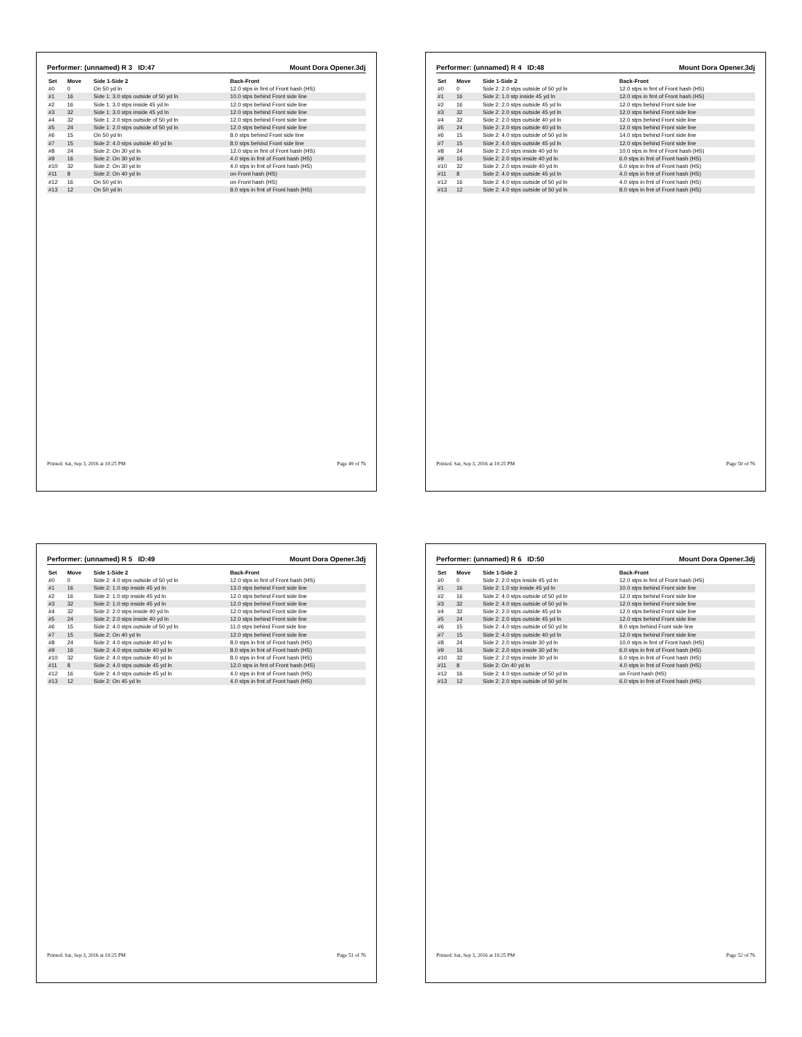Performer: (unnamed) R 3 ID:47 Mount Dora Opener.3dj
| Set | Move | Side 1-Side 2 | Back-Front |
| --- | --- | --- | --- |
| #0 | 0 | On 50 yd ln | 12.0 stps in frnt of Front hash (HS) |
| #1 | 16 | Side 1: 3.0 stps outside of 50 yd ln | 10.0 stps behind Front side line |
| #2 | 16 | Side 1: 3.0 stps inside 45 yd ln | 12.0 stps behind Front side line |
| #3 | 32 | Side 1: 3.0 stps inside 45 yd ln | 12.0 stps behind Front side line |
| #4 | 32 | Side 1: 2.0 stps outside of 50 yd ln | 12.0 stps behind Front side line |
| #5 | 24 | Side 1: 2.0 stps outside of 50 yd ln | 12.0 stps behind Front side line |
| #6 | 15 | On 50 yd ln | 8.0 stps behind Front side line |
| #7 | 15 | Side 2: 4.0 stps outside 40 yd ln | 8.0 stps behind Front side line |
| #8 | 24 | Side 2: On 30 yd ln | 12.0 stps in frnt of Front hash (HS) |
| #9 | 16 | Side 2: On 30 yd ln | 4.0 stps in frnt of Front hash (HS) |
| #10 | 32 | Side 2: On 30 yd ln | 4.0 stps in frnt of Front hash (HS) |
| #11 | 8 | Side 2: On 40 yd ln | on Front hash (HS) |
| #12 | 16 | On 50 yd ln | on Front hash (HS) |
| #13 | 12 | On 50 yd ln | 8.0 stps in frnt of Front hash (HS) |
Printed: Sat, Sep 3, 2016 at 10:25 PM Page 49 of 76
Performer: (unnamed) R 4 ID:48 Mount Dora Opener.3dj
| Set | Move | Side 1-Side 2 | Back-Front |
| --- | --- | --- | --- |
| #0 | 0 | Side 2: 2.0 stps outside of 50 yd ln | 12.0 stps in frnt of Front hash (HS) |
| #1 | 16 | Side 2: 1.0 stp inside 45 yd ln | 12.0 stps in frnt of Front hash (HS) |
| #2 | 16 | Side 2: 2.0 stps outside 45 yd ln | 12.0 stps behind Front side line |
| #3 | 32 | Side 2: 2.0 stps outside 45 yd ln | 12.0 stps behind Front side line |
| #4 | 32 | Side 2: 2.0 stps outside 40 yd ln | 12.0 stps behind Front side line |
| #5 | 24 | Side 2: 2.0 stps outside 40 yd ln | 12.0 stps behind Front side line |
| #6 | 15 | Side 2: 4.0 stps outside of 50 yd ln | 14.0 stps behind Front side line |
| #7 | 15 | Side 2: 4.0 stps outside 45 yd ln | 12.0 stps behind Front side line |
| #8 | 24 | Side 2: 2.0 stps inside 40 yd ln | 10.0 stps in frnt of Front hash (HS) |
| #9 | 16 | Side 2: 2.0 stps inside 40 yd ln | 6.0 stps in frnt of Front hash (HS) |
| #10 | 32 | Side 2: 2.0 stps inside 40 yd ln | 6.0 stps in frnt of Front hash (HS) |
| #11 | 8 | Side 2: 4.0 stps outside 45 yd ln | 4.0 stps in frnt of Front hash (HS) |
| #12 | 16 | Side 2: 4.0 stps outside of 50 yd ln | 4.0 stps in frnt of Front hash (HS) |
| #13 | 12 | Side 2: 4.0 stps outside of 50 yd ln | 8.0 stps in frnt of Front hash (HS) |
Printed: Sat, Sep 3, 2016 at 10:25 PM Page 50 of 76
Performer: (unnamed) R 5 ID:49 Mount Dora Opener.3dj
| Set | Move | Side 1-Side 2 | Back-Front |
| --- | --- | --- | --- |
| #0 | 0 | Side 2: 4.0 stps outside of 50 yd ln | 12.0 stps in frnt of Front hash (HS) |
| #1 | 16 | Side 2: 1.0 stp inside 45 yd ln | 13.0 stps behind Front side line |
| #2 | 16 | Side 2: 1.0 stp inside 45 yd ln | 12.0 stps behind Front side line |
| #3 | 32 | Side 2: 1.0 stp inside 45 yd ln | 12.0 stps behind Front side line |
| #4 | 32 | Side 2: 2.0 stps inside 40 yd ln | 12.0 stps behind Front side line |
| #5 | 24 | Side 2: 2.0 stps inside 40 yd ln | 12.0 stps behind Front side line |
| #6 | 15 | Side 2: 4.0 stps outside of 50 yd ln | 11.0 stps behind Front side line |
| #7 | 15 | Side 2: On 40 yd ln | 12.0 stps behind Front side line |
| #8 | 24 | Side 2: 4.0 stps outside 40 yd ln | 8.0 stps in frnt of Front hash (HS) |
| #9 | 16 | Side 2: 4.0 stps outside 40 yd ln | 8.0 stps in frnt of Front hash (HS) |
| #10 | 32 | Side 2: 4.0 stps outside 40 yd ln | 8.0 stps in frnt of Front hash (HS) |
| #11 | 8 | Side 2: 4.0 stps outside 45 yd ln | 12.0 stps in frnt of Front hash (HS) |
| #12 | 16 | Side 2: 4.0 stps outside 45 yd ln | 4.0 stps in frnt of Front hash (HS) |
| #13 | 12 | Side 2: On 45 yd ln | 4.0 stps in frnt of Front hash (HS) |
Printed: Sat, Sep 3, 2016 at 10:25 PM Page 51 of 76
Performer: (unnamed) R 6 ID:50 Mount Dora Opener.3dj
| Set | Move | Side 1-Side 2 | Back-Front |
| --- | --- | --- | --- |
| #0 | 0 | Side 2: 2.0 stps inside 45 yd ln | 12.0 stps in frnt of Front hash (HS) |
| #1 | 16 | Side 2: 1.0 stp inside 45 yd ln | 10.0 stps behind Front side line |
| #2 | 16 | Side 2: 4.0 stps outside of 50 yd ln | 12.0 stps behind Front side line |
| #3 | 32 | Side 2: 4.0 stps outside of 50 yd ln | 12.0 stps behind Front side line |
| #4 | 32 | Side 2: 2.0 stps outside 45 yd ln | 12.0 stps behind Front side line |
| #5 | 24 | Side 2: 2.0 stps outside 45 yd ln | 12.0 stps behind Front side line |
| #6 | 15 | Side 2: 4.0 stps outside of 50 yd ln | 8.0 stps behind Front side line |
| #7 | 15 | Side 2: 4.0 stps outside 40 yd ln | 12.0 stps behind Front side line |
| #8 | 24 | Side 2: 2.0 stps inside 30 yd ln | 10.0 stps in frnt of Front hash (HS) |
| #9 | 16 | Side 2: 2.0 stps inside 30 yd ln | 6.0 stps in frnt of Front hash (HS) |
| #10 | 32 | Side 2: 2.0 stps inside 30 yd ln | 6.0 stps in frnt of Front hash (HS) |
| #11 | 8 | Side 2: On 40 yd ln | 4.0 stps in frnt of Front hash (HS) |
| #12 | 16 | Side 2: 4.0 stps outside of 50 yd ln | on Front hash (HS) |
| #13 | 12 | Side 2: 2.0 stps outside of 50 yd ln | 6.0 stps in frnt of Front hash (HS) |
Printed: Sat, Sep 3, 2016 at 10:25 PM Page 52 of 76